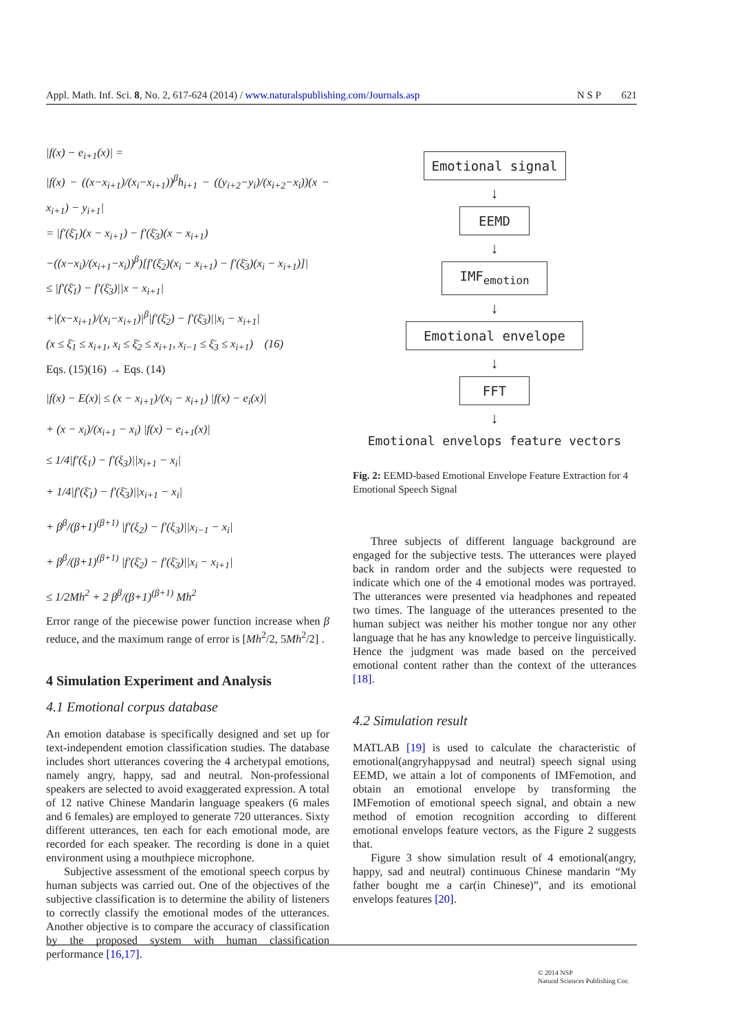Appl. Math. Inf. Sci. 8, No. 2, 617-624 (2014) / www.naturalspublishing.com/Journals.asp N S P 621
|f(x) − e<sub>i+1</sub>(x)| =
|f(x) − ((x−x<sub>i+1</sub>)/(x<sub>i</sub>−x<sub>i+1</sub>))<sup>β</sup>h<sub>i+1</sub> − ((y<sub>i+2</sub>−y<sub>i</sub>)/(x<sub>i+2</sub>−x<sub>i</sub>))(x − x<sub>i+1</sub>) − y<sub>i+1</sub>|
= |f′(ξ̄<sub>1</sub>)(x − x<sub>i+1</sub>) − f′(ξ̄<sub>3</sub>)(x − x<sub>i+1</sub>)
−((x−x<sub>i</sub>)/(x<sub>i+1</sub>−x<sub>i</sub>))<sup>β</sup>)[f′(ξ̄<sub>2</sub>)(x<sub>i</sub> − x<sub>i+1</sub>) − f′(ξ̄<sub>3</sub>)(x<sub>i</sub> − x<sub>i+1</sub>)]|
≤ |f′(ξ̄<sub>1</sub>) − f′(ξ̄<sub>3</sub>)||x − x<sub>i+1</sub>|
+|(x−x<sub>i+1</sub>)/(x<sub>i</sub>−x<sub>i+1</sub>)|<sup>β</sup>|f′(ξ̄<sub>2</sub>) − f′(ξ̄<sub>3</sub>)||x<sub>i</sub> − x<sub>i+1</sub>|
(x ≤ ξ̄<sub>1</sub> ≤ x<sub>i+1</sub>, x<sub>i</sub> ≤ ξ̄<sub>2</sub> ≤ x<sub>i+1</sub>, x<sub>i−1</sub> ≤ ξ̄<sub>3</sub> ≤ x<sub>i+1</sub>) (16)
Eqs. (15)(16) → Eqs. (14)
|f(x) − E(x)| ≤ (x − x<sub>i+1</sub>)/(x<sub>i</sub> − x<sub>i+1</sub>) |f(x) − e<sub>i</sub>(x)|
+ (x − x<sub>i</sub>)/(x<sub>i+1</sub> − x<sub>i</sub>) |f(x) − e<sub>i+1</sub>(x)|
≤ 1/4|f′(ξ<sub>1</sub>) − f′(ξ<sub>3</sub>)||x<sub>i+1</sub> − x<sub>i</sub>|
+ 1/4|f′(ξ̄<sub>1</sub>) − f′(ξ̄<sub>3</sub>)||x<sub>i+1</sub> − x<sub>i</sub>|
+ β<sup>β</sup>/(β+1)<sup>(β+1)</sup> |f′(ξ<sub>2</sub>) − f′(ξ<sub>3</sub>)||x<sub>i−1</sub> − x<sub>i</sub>|
+ β<sup>β</sup>/(β+1)<sup>(β+1)</sup> |f′(ξ̄<sub>2</sub>) − f′(ξ̄<sub>3</sub>)||x<sub>i</sub> − x<sub>i+1</sub>|
≤ 1/2Mh<sup>2</sup> + 2 β<sup>β</sup>/(β+1)<sup>(β+1)</sup> Mh<sup>2</sup>
Error range of the piecewise power function increase when β reduce, and the maximum range of error is [Mh<sup>2</sup>/2, 5Mh<sup>2</sup>/2] .
4 Simulation Experiment and Analysis
4.1 Emotional corpus database
An emotion database is specifically designed and set up for text-independent emotion classification studies. The database includes short utterances covering the 4 archetypal emotions, namely angry, happy, sad and neutral. Non-professional speakers are selected to avoid exaggerated expression. A total of 12 native Chinese Mandarin language speakers (6 males and 6 females) are employed to generate 720 utterances. Sixty different utterances, ten each for each emotional mode, are recorded for each speaker. The recording is done in a quiet environment using a mouthpiece microphone.
Subjective assessment of the emotional speech corpus by human subjects was carried out. One of the objectives of the subjective classification is to determine the ability of listeners to correctly classify the emotional modes of the utterances. Another objective is to compare the accuracy of classification by the proposed system with human classification performance [16,17].
Emotional signal
↓
EEMD
↓
IMF<sub>emotion</sub>
↓
Emotional envelope
↓
FFT
↓
Emotional envelops feature vectors
Fig. 2: EEMD-based Emotional Envelope Feature Extraction for 4 Emotional Speech Signal
Three subjects of different language background are engaged for the subjective tests. The utterances were played back in random order and the subjects were requested to indicate which one of the 4 emotional modes was portrayed. The utterances were presented via headphones and repeated two times. The language of the utterances presented to the human subject was neither his mother tongue nor any other language that he has any knowledge to perceive linguistically. Hence the judgment was made based on the perceived emotional content rather than the context of the utterances [18].
4.2 Simulation result
MATLAB [19] is used to calculate the characteristic of emotional(angryhappysad and neutral) speech signal using EEMD, we attain a lot of components of IMFemotion, and obtain an emotional envelope by transforming the IMFemotion of emotional speech signal, and obtain a new method of emotion recognition according to different emotional envelops feature vectors, as the Figure 2 suggests that.
Figure 3 show simulation result of 4 emotional(angry, happy, sad and neutral) continuous Chinese mandarin “My father bought me a car(in Chinese)”, and its emotional envelops features [20].
© 2014 NSP
Natural Sciences Publishing Cor.